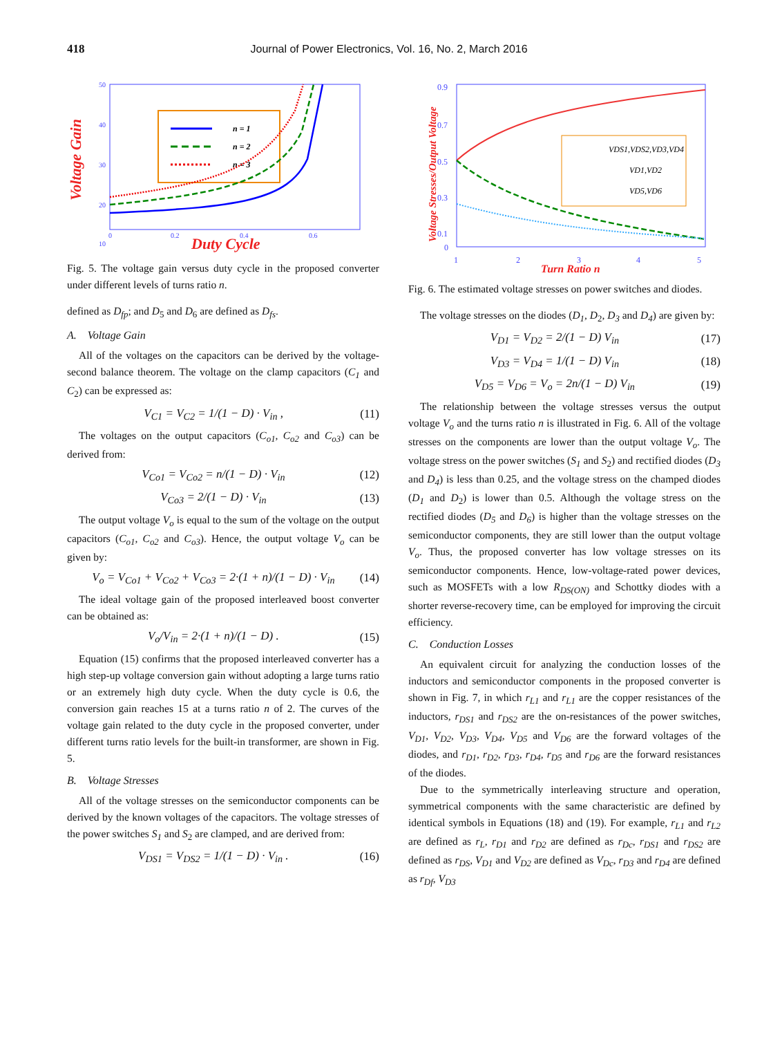418 Journal of Power Electronics, Vol. 16, No. 2, March 2016
Voltage Gain
Duty Cycle
50
40
30
20
10
0
0.2
0.4
0.6
n = 1
n = 2
n = 3
Fig. 5. The voltage gain versus duty cycle in the proposed converter under different levels of turns ratio n.
defined as D<sub>fp</sub>; and D<sub>5</sub> and D<sub>6</sub> are defined as D<sub>fs</sub>.
A. Voltage Gain
All of the voltages on the capacitors can be derived by the voltage-second balance theorem. The voltage on the clamp capacitors (C<sub>1</sub> and C<sub>2</sub>) can be expressed as:
V<sub>C1</sub> = V<sub>C2</sub> = 1/(1 − D) · V<sub>in</sub> , (11)
The voltages on the output capacitors (C<sub>o1</sub>, C<sub>o2</sub> and C<sub>o3</sub>) can be derived from:
V<sub>Co1</sub> = V<sub>Co2</sub> = n/(1 − D) · V<sub>in</sub> (12)
V<sub>Co3</sub> = 2/(1 − D) · V<sub>in</sub> (13)
The output voltage V<sub>o</sub> is equal to the sum of the voltage on the output capacitors (C<sub>o1</sub>, C<sub>o2</sub> and C<sub>o3</sub>). Hence, the output voltage V<sub>o</sub> can be given by:
V<sub>o</sub> = V<sub>Co1</sub> + V<sub>Co2</sub> + V<sub>Co3</sub> = 2·(1 + n)/(1 − D) · V<sub>in</sub> (14)
The ideal voltage gain of the proposed interleaved boost converter can be obtained as:
V<sub>o</sub>/V<sub>in</sub> = 2·(1 + n)/(1 − D) . (15)
Equation (15) confirms that the proposed interleaved converter has a high step-up voltage conversion gain without adopting a large turns ratio or an extremely high duty cycle. When the duty cycle is 0.6, the conversion gain reaches 15 at a turns ratio n of 2. The curves of the voltage gain related to the duty cycle in the proposed converter, under different turns ratio levels for the built-in transformer, are shown in Fig. 5.
B. Voltage Stresses
All of the voltage stresses on the semiconductor components can be derived by the known voltages of the capacitors. The voltage stresses of the power switches S<sub>1</sub> and S<sub>2</sub> are clamped, and are derived from:
V<sub>DS1</sub> = V<sub>DS2</sub> = 1/(1 − D) · V<sub>in</sub> . (16)
Voltage Stresses/Output Voltage
0.9
0.7
0.5
0.3
0.1
0
1
2
3
4
5
Turn Ratio n
VDS1,VDS2,VD3,VD4
VD1,VD2
VD5,VD6
Fig. 6. The estimated voltage stresses on power switches and diodes.
The voltage stresses on the diodes (D<sub>1</sub>, D<sub>2</sub>, D<sub>3</sub> and D<sub>4</sub>) are given by:
V<sub>D1</sub> = V<sub>D2</sub> = 2/(1 − D) V<sub>in</sub> (17)
V<sub>D3</sub> = V<sub>D4</sub> = 1/(1 − D) V<sub>in</sub> (18)
V<sub>D5</sub> = V<sub>D6</sub> = V<sub>o</sub> = 2n/(1 − D) V<sub>in</sub> (19)
The relationship between the voltage stresses versus the output voltage V<sub>o</sub> and the turns ratio n is illustrated in Fig. 6. All of the voltage stresses on the components are lower than the output voltage V<sub>o</sub>. The voltage stress on the power switches (S<sub>1</sub> and S<sub>2</sub>) and rectified diodes (D<sub>3</sub> and D<sub>4</sub>) is less than 0.25, and the voltage stress on the champed diodes (D<sub>1</sub> and D<sub>2</sub>) is lower than 0.5. Although the voltage stress on the rectified diodes (D<sub>5</sub> and D<sub>6</sub>) is higher than the voltage stresses on the semiconductor components, they are still lower than the output voltage V<sub>o</sub>. Thus, the proposed converter has low voltage stresses on its semiconductor components. Hence, low-voltage-rated power devices, such as MOSFETs with a low R<sub>DS(ON)</sub> and Schottky diodes with a shorter reverse-recovery time, can be employed for improving the circuit efficiency.
C. Conduction Losses
An equivalent circuit for analyzing the conduction losses of the inductors and semiconductor components in the proposed converter is shown in Fig. 7, in which r<sub>L1</sub> and r<sub>L1</sub> are the copper resistances of the inductors, r<sub>DS1</sub> and r<sub>DS2</sub> are the on-resistances of the power switches, V<sub>D1</sub>, V<sub>D2</sub>, V<sub>D3</sub>, V<sub>D4</sub>, V<sub>D5</sub> and V<sub>D6</sub> are the forward voltages of the diodes, and r<sub>D1</sub>, r<sub>D2</sub>, r<sub>D3</sub>, r<sub>D4</sub>, r<sub>D5</sub> and r<sub>D6</sub> are the forward resistances of the diodes.
Due to the symmetrically interleaving structure and operation, symmetrical components with the same characteristic are defined by identical symbols in Equations (18) and (19). For example, r<sub>L1</sub> and r<sub>L2</sub> are defined as r<sub>L</sub>, r<sub>D1</sub> and r<sub>D2</sub> are defined as r<sub>Dc</sub>, r<sub>DS1</sub> and r<sub>DS2</sub> are defined as r<sub>DS</sub>, V<sub>D1</sub> and V<sub>D2</sub> are defined as V<sub>Dc</sub>, r<sub>D3</sub> and r<sub>D4</sub> are defined as r<sub>Df</sub>, V<sub>D3</sub>